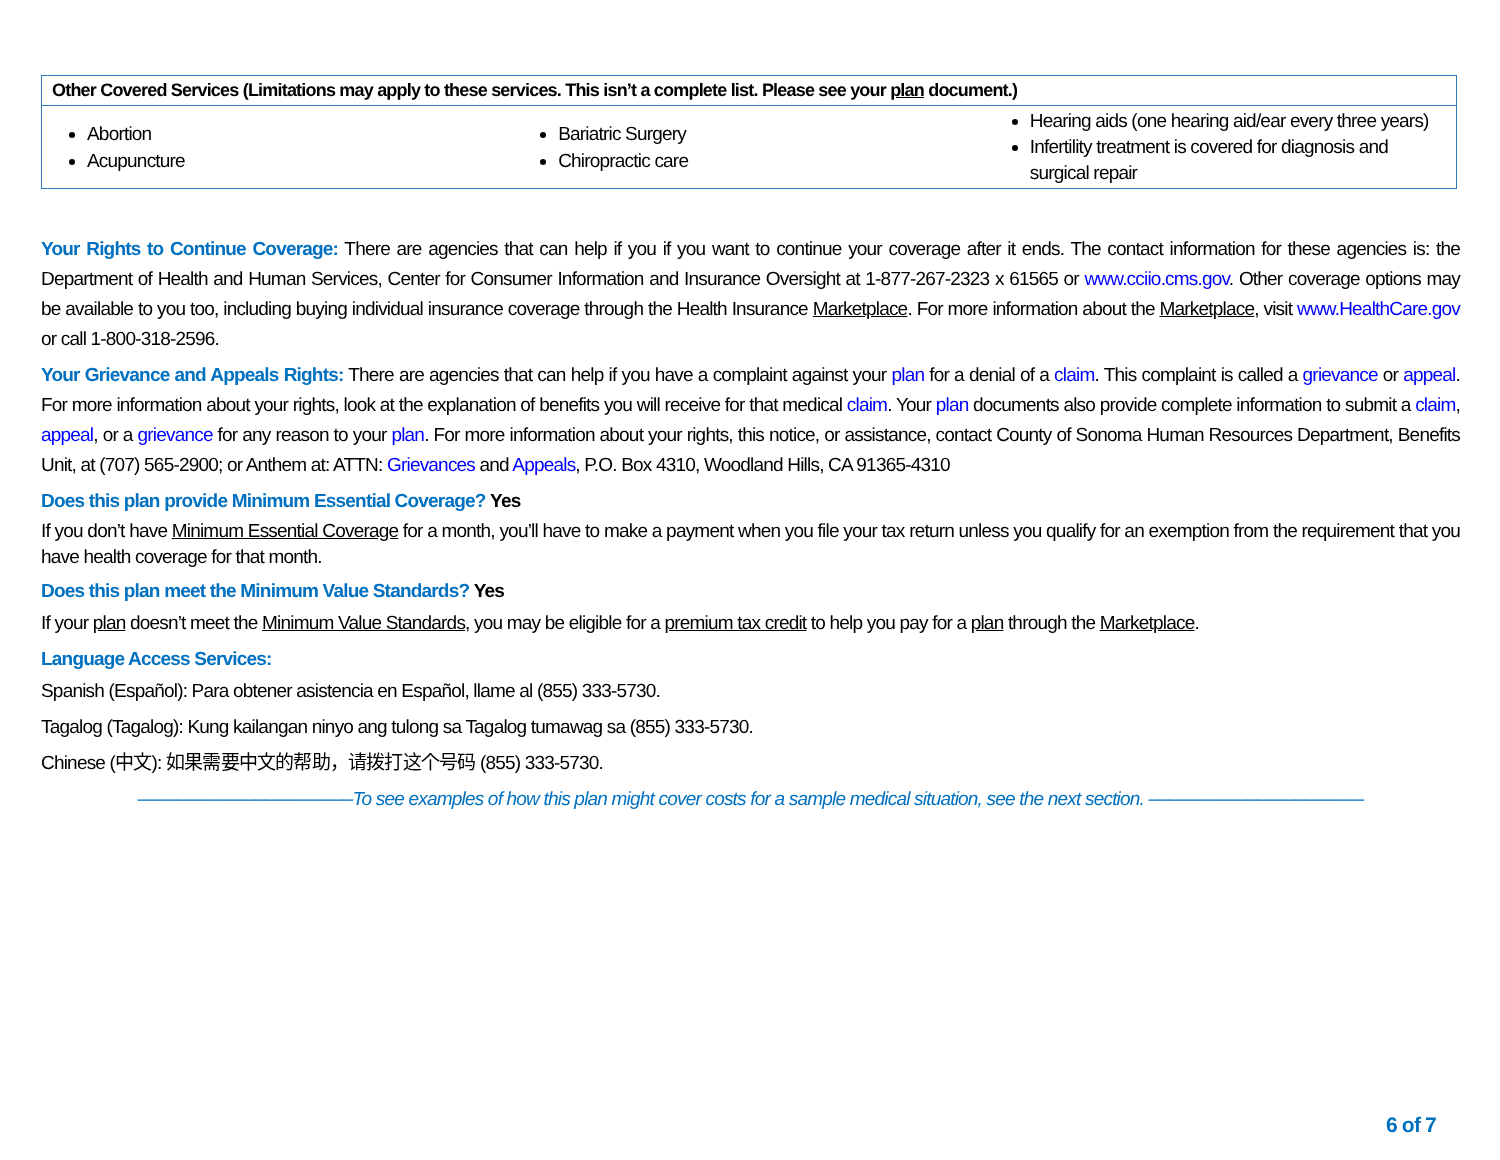| Other Covered Services (Limitations may apply to these services. This isn’t a complete list. Please see your plan document.) | | |
| --- | --- | --- |
| Abortion Acupuncture | Bariatric Surgery Chiropractic care | Hearing aids (one hearing aid/ear every three years) Infertility treatment is covered for diagnosis and surgical repair |
Your Rights to Continue Coverage: There are agencies that can help if you if you want to continue your coverage after it ends. The contact information for these agencies is: the Department of Health and Human Services, Center for Consumer Information and Insurance Oversight at 1-877-267-2323 x 61565 or www.cciio.cms.gov. Other coverage options may be available to you too, including buying individual insurance coverage through the Health Insurance Marketplace. For more information about the Marketplace, visit www.HealthCare.gov or call 1-800-318-2596.
Your Grievance and Appeals Rights: There are agencies that can help if you have a complaint against your plan for a denial of a claim. This complaint is called a grievance or appeal. For more information about your rights, look at the explanation of benefits you will receive for that medical claim. Your plan documents also provide complete information to submit a claim, appeal, or a grievance for any reason to your plan. For more information about your rights, this notice, or assistance, contact County of Sonoma Human Resources Department, Benefits Unit, at (707) 565-2900; or Anthem at: ATTN: Grievances and Appeals, P.O. Box 4310, Woodland Hills, CA 91365-4310
Does this plan provide Minimum Essential Coverage? Yes
If you don’t have Minimum Essential Coverage for a month, you’ll have to make a payment when you file your tax return unless you qualify for an exemption from the requirement that you have health coverage for that month.
Does this plan meet the Minimum Value Standards? Yes
If your plan doesn’t meet the Minimum Value Standards, you may be eligible for a premium tax credit to help you pay for a plan through the Marketplace.
Language Access Services:
Spanish (Español): Para obtener asistencia en Español, llame al (855) 333-5730.
Tagalog (Tagalog): Kung kailangan ninyo ang tulong sa Tagalog tumawag sa (855) 333-5730.
Chinese (中文): 如果需要中文的帮助，请拨打这个号码 (855) 333-5730.
––––––––––––––––––––––To see examples of how this plan might cover costs for a sample medical situation, see the next section. ––––––––––––––––––––––
6 of 7